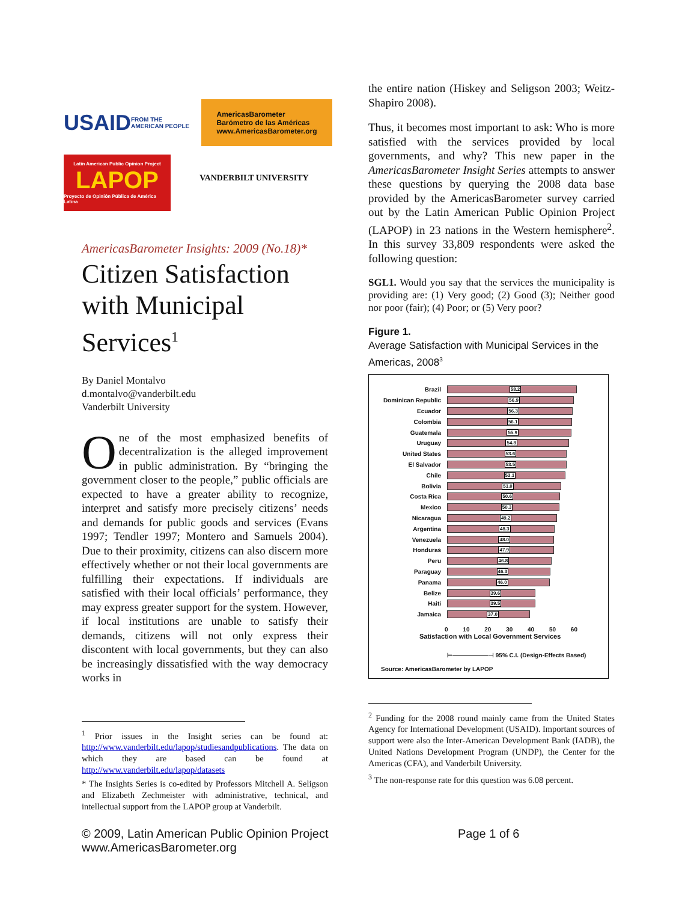USAID FROM THE AMERICAN PEOPLE
AmericasBarometer
Barómetro de las Américas
www.AmericasBarometer.org
Latin American Public Opinion Project
LAPOP
Proyecto de Opinión Pública de América Latina
VANDERBILT UNIVERSITY
AmericasBarometer Insights: 2009 (No.18)*
Citizen Satisfaction with Municipal Services<sup>1</sup>
By Daniel Montalvo
d.montalvo@vanderbilt.edu
Vanderbilt University
One of the most emphasized benefits of decentralization is the alleged improvement in public administration. By “bringing the government closer to the people,” public officials are expected to have a greater ability to recognize, interpret and satisfy more precisely citizens’ needs and demands for public goods and services (Evans 1997; Tendler 1997; Montero and Samuels 2004). Due to their proximity, citizens can also discern more effectively whether or not their local governments are fulfilling their expectations. If individuals are satisfied with their local officials’ performance, they may express greater support for the system. However, if local institutions are unable to satisfy their demands, citizens will not only express their discontent with local governments, but they can also be increasingly dissatisfied with the way democracy works in
<sup>1</sup> Prior issues in the Insight series can be found at: http://www.vanderbilt.edu/lapop/studiesandpublications. The data on which they are based can be found at http://www.vanderbilt.edu/lapop/datasets
* The Insights Series is co-edited by Professors Mitchell A. Seligson and Elizabeth Zechmeister with administrative, technical, and intellectual support from the LAPOP group at Vanderbilt.
the entire nation (Hiskey and Seligson 2003; Weitz-Shapiro 2008).
Thus, it becomes most important to ask: Who is more satisfied with the services provided by local governments, and why? This new paper in the AmericasBarometer Insight Series attempts to answer these questions by querying the 2008 data base provided by the AmericasBarometer survey carried out by the Latin American Public Opinion Project (LAPOP) in 23 nations in the Western hemisphere<sup>2</sup>. In this survey 33,809 respondents were asked the following question:
SGL1. Would you say that the services the municipality is providing are: (1) Very good; (2) Good (3); Neither good nor poor (fair); (4) Poor; or (5) Very poor?
Figure 1.
Average Satisfaction with Municipal Services in the Americas, 2008<sup>3</sup>
Brazil
58.2
Dominican Republic
56.9
Ecuador
56.3
Colombia
56.1
Guatemala
55.9
Uruguay
54.8
United States
53.6
El Salvador
53.5
Chile
53.1
Bolivia
51.0
Costa Rica
50.6
Mexico
50.3
Nicaragua
49.2
Argentina
48.3
Venezuela
48.0
Honduras
47.9
Peru
46.8
Paraguay
46.3
Panama
46.0
Belize
39.6
Haiti
39.5
Jamaica
37.0
0 10 20 30 40 50 60
Satisfaction with Local Government Services
⊢——————⊣ 95% C.I. (Design-Effects Based)
Source: AmericasBarometer by LAPOP
<sup>2</sup> Funding for the 2008 round mainly came from the United States Agency for International Development (USAID). Important sources of support were also the Inter-American Development Bank (IADB), the United Nations Development Program (UNDP), the Center for the Americas (CFA), and Vanderbilt University.
<sup>3</sup> The non-response rate for this question was 6.08 percent.
© 2009, Latin American Public Opinion Project
www.AmericasBarometer.org
Page 1 of 6